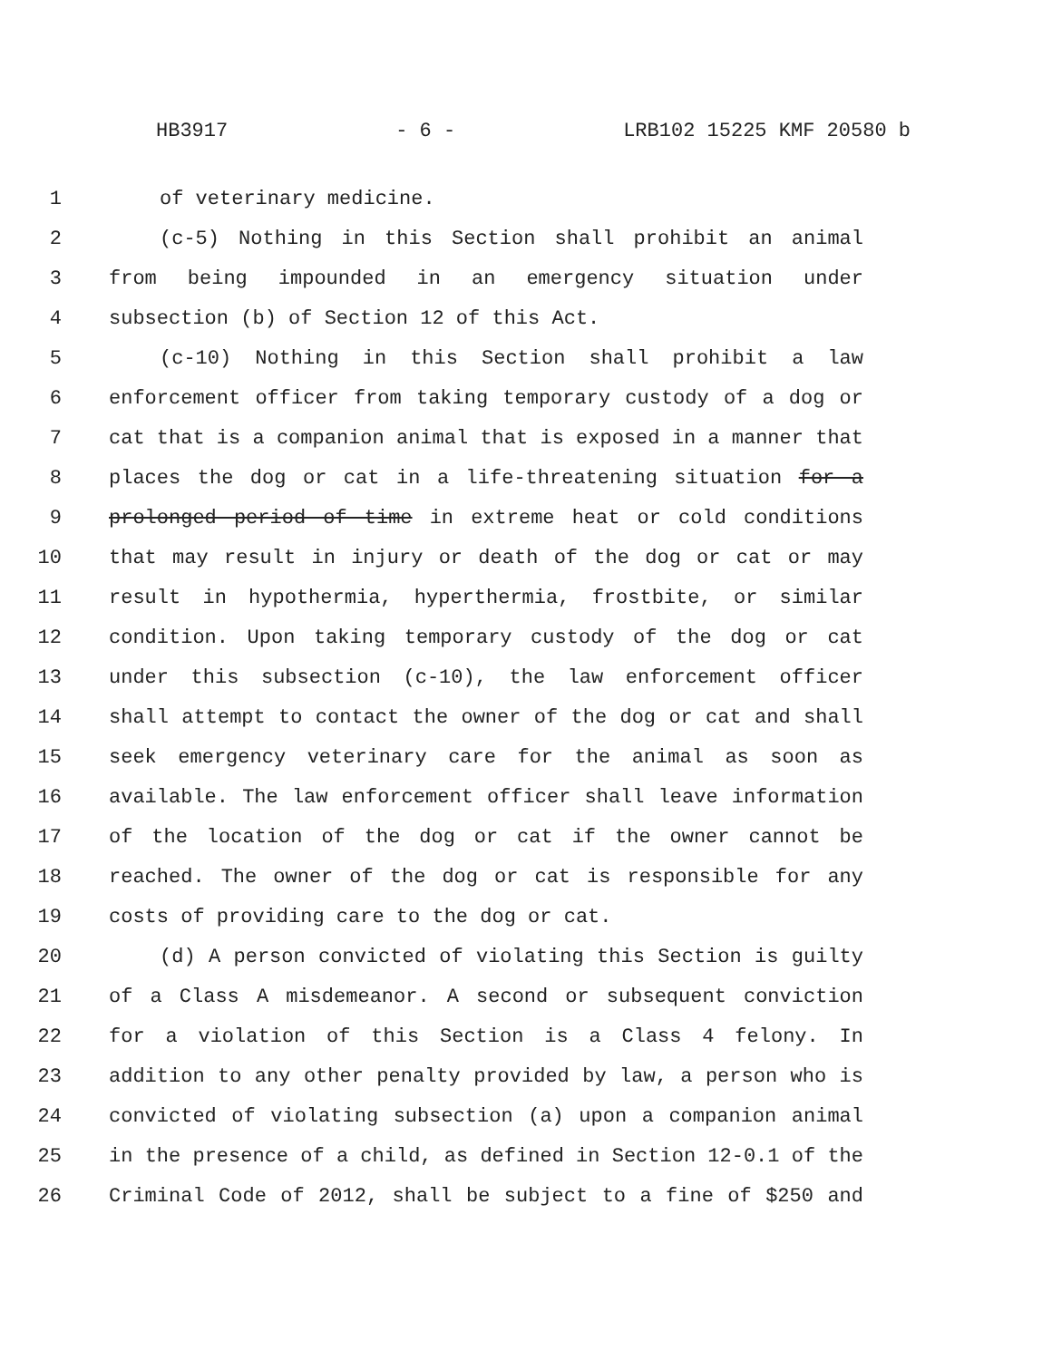HB3917 - 6 - LRB102 15225 KMF 20580 b
1 of veterinary medicine.
2 (c-5) Nothing in this Section shall prohibit an animal
3 from being impounded in an emergency situation under
4 subsection (b) of Section 12 of this Act.
5 (c-10) Nothing in this Section shall prohibit a law
6 enforcement officer from taking temporary custody of a dog or
7 cat that is a companion animal that is exposed in a manner that
8 places the dog or cat in a life-threatening situation for a
9 prolonged period of time in extreme heat or cold conditions
10 that may result in injury or death of the dog or cat or may
11 result in hypothermia, hyperthermia, frostbite, or similar
12 condition. Upon taking temporary custody of the dog or cat
13 under this subsection (c-10), the law enforcement officer
14 shall attempt to contact the owner of the dog or cat and shall
15 seek emergency veterinary care for the animal as soon as
16 available. The law enforcement officer shall leave information
17 of the location of the dog or cat if the owner cannot be
18 reached. The owner of the dog or cat is responsible for any
19 costs of providing care to the dog or cat.
20 (d) A person convicted of violating this Section is guilty
21 of a Class A misdemeanor. A second or subsequent conviction
22 for a violation of this Section is a Class 4 felony. In
23 addition to any other penalty provided by law, a person who is
24 convicted of violating subsection (a) upon a companion animal
25 in the presence of a child, as defined in Section 12-0.1 of the
26 Criminal Code of 2012, shall be subject to a fine of $250 and